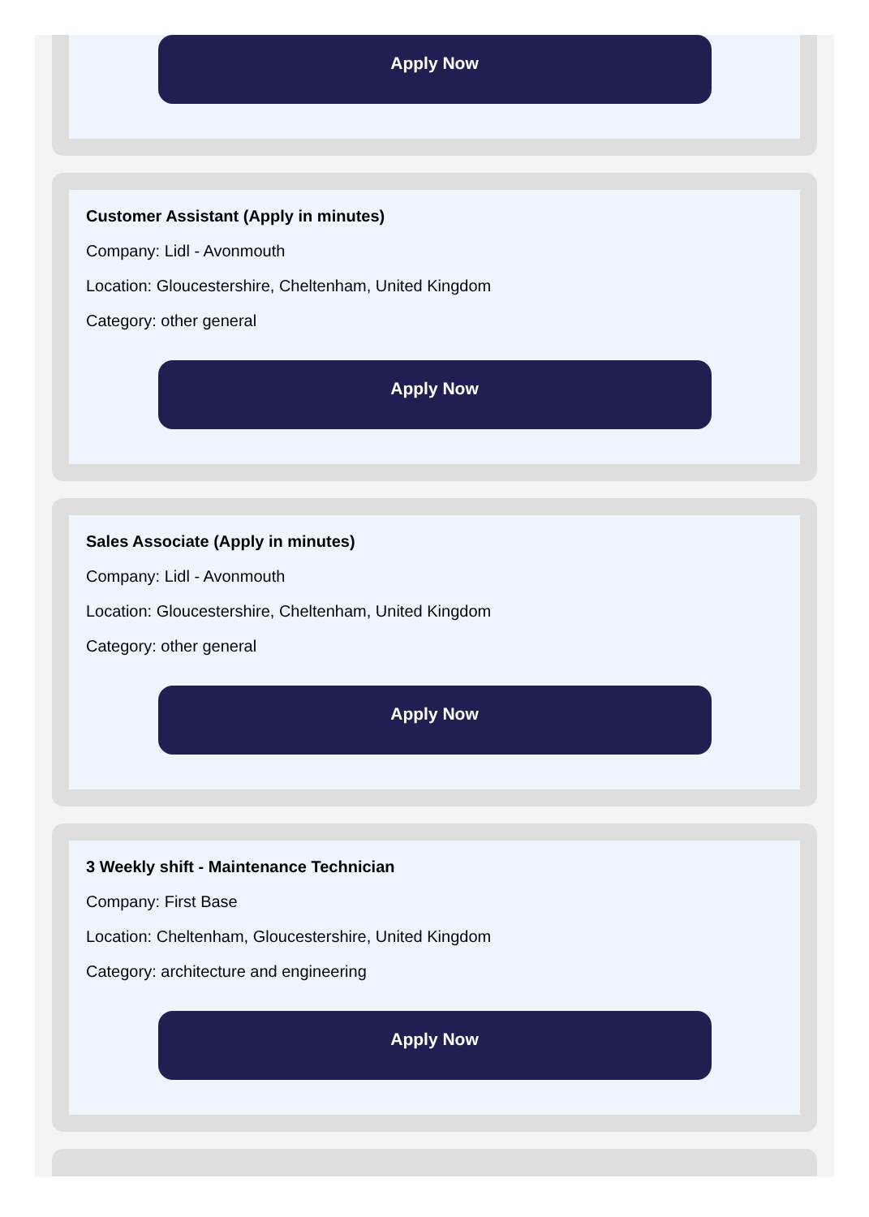Apply Now
Customer Assistant (Apply in minutes)
Company: Lidl - Avonmouth
Location: Gloucestershire, Cheltenham, United Kingdom
Category: other general
Apply Now
Sales Associate (Apply in minutes)
Company: Lidl - Avonmouth
Location: Gloucestershire, Cheltenham, United Kingdom
Category: other general
Apply Now
3 Weekly shift - Maintenance Technician
Company: First Base
Location: Cheltenham, Gloucestershire, United Kingdom
Category: architecture and engineering
Apply Now